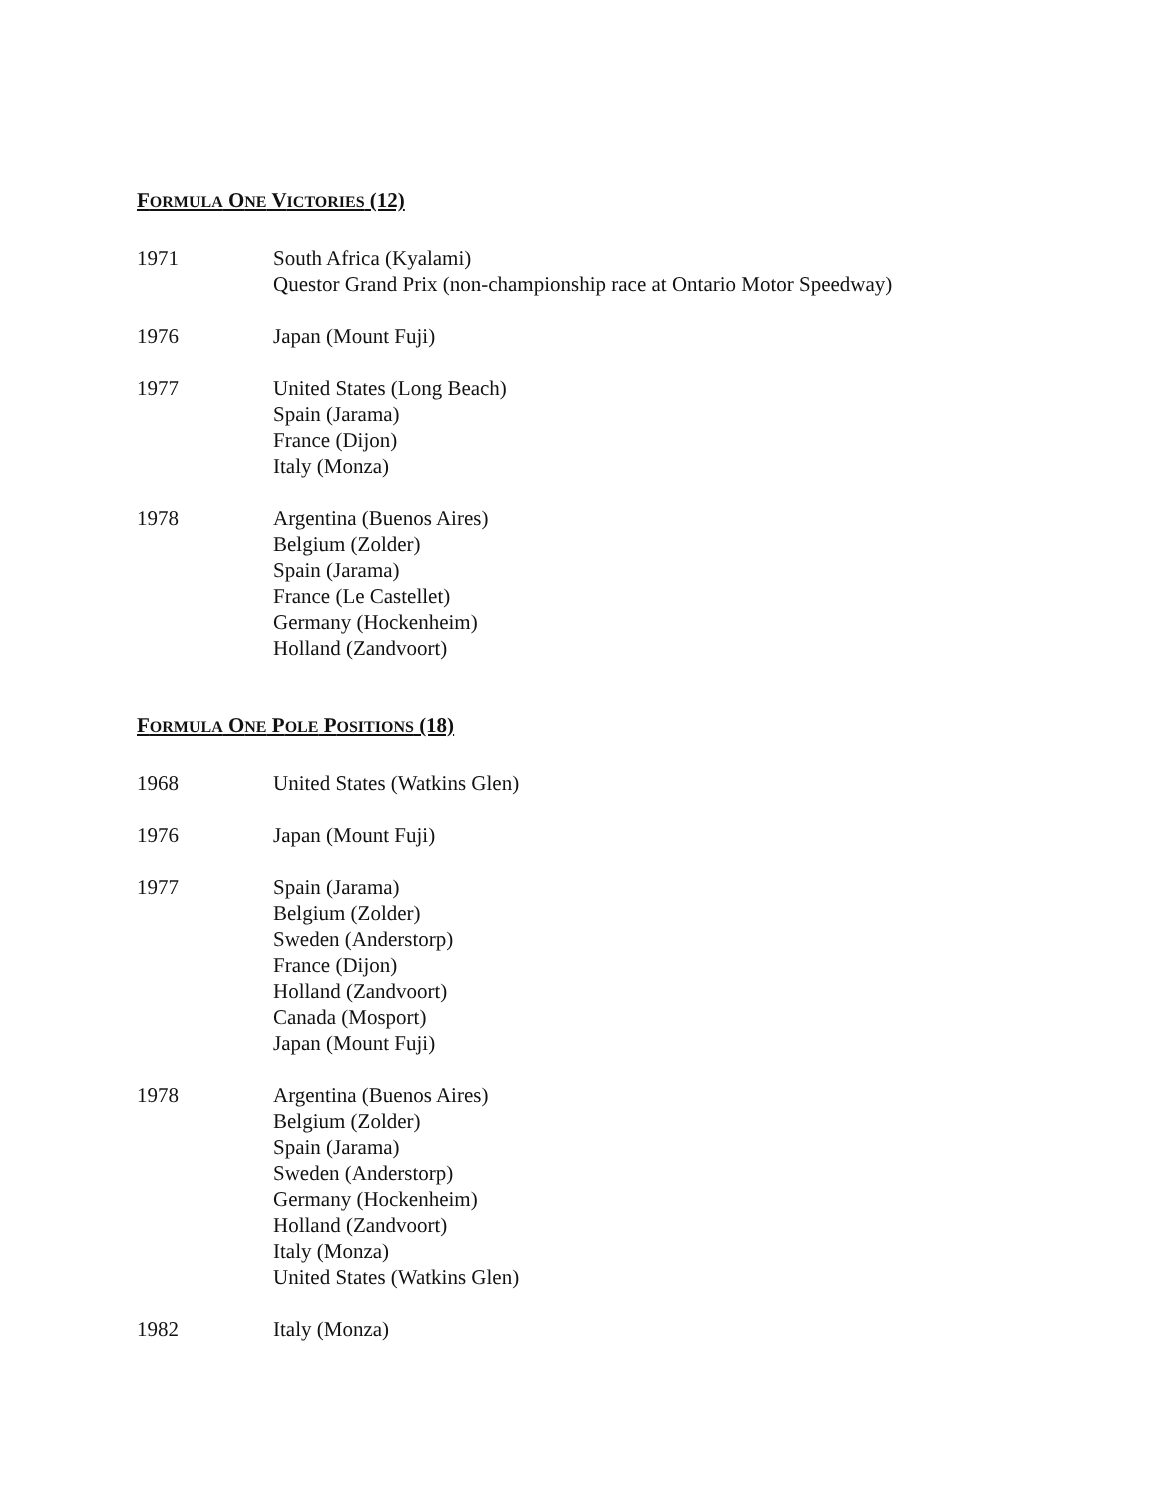FORMULA ONE VICTORIES (12)
1971 South Africa (Kyalami)
Questor Grand Prix (non-championship race at Ontario Motor Speedway)
1976 Japan (Mount Fuji)
1977 United States (Long Beach)
Spain (Jarama)
France (Dijon)
Italy (Monza)
1978 Argentina (Buenos Aires)
Belgium (Zolder)
Spain (Jarama)
France (Le Castellet)
Germany (Hockenheim)
Holland (Zandvoort)
FORMULA ONE POLE POSITIONS (18)
1968 United States (Watkins Glen)
1976 Japan (Mount Fuji)
1977 Spain (Jarama)
Belgium (Zolder)
Sweden (Anderstorp)
France (Dijon)
Holland (Zandvoort)
Canada (Mosport)
Japan (Mount Fuji)
1978 Argentina (Buenos Aires)
Belgium (Zolder)
Spain (Jarama)
Sweden (Anderstorp)
Germany (Hockenheim)
Holland (Zandvoort)
Italy (Monza)
United States (Watkins Glen)
1982 Italy (Monza)